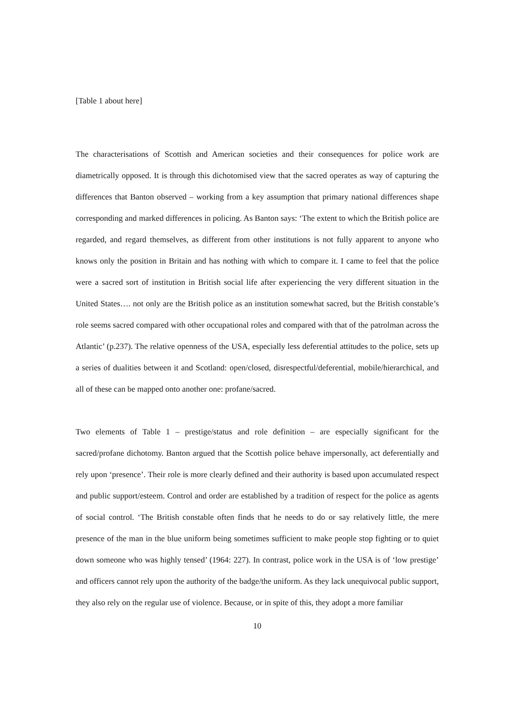[Table 1 about here]
The characterisations of Scottish and American societies and their consequences for police work are diametrically opposed. It is through this dichotomised view that the sacred operates as way of capturing the differences that Banton observed – working from a key assumption that primary national differences shape corresponding and marked differences in policing. As Banton says: ‘The extent to which the British police are regarded, and regard themselves, as different from other institutions is not fully apparent to anyone who knows only the position in Britain and has nothing with which to compare it. I came to feel that the police were a sacred sort of institution in British social life after experiencing the very different situation in the United States…. not only are the British police as an institution somewhat sacred, but the British constable’s role seems sacred compared with other occupational roles and compared with that of the patrolman across the Atlantic’ (p.237). The relative openness of the USA, especially less deferential attitudes to the police, sets up a series of dualities between it and Scotland: open/closed, disrespectful/deferential, mobile/hierarchical, and all of these can be mapped onto another one: profane/sacred.
Two elements of Table 1 – prestige/status and role definition – are especially significant for the sacred/profane dichotomy. Banton argued that the Scottish police behave impersonally, act deferentially and rely upon ‘presence’. Their role is more clearly defined and their authority is based upon accumulated respect and public support/esteem. Control and order are established by a tradition of respect for the police as agents of social control. ‘The British constable often finds that he needs to do or say relatively little, the mere presence of the man in the blue uniform being sometimes sufficient to make people stop fighting or to quiet down someone who was highly tensed’ (1964: 227). In contrast, police work in the USA is of ‘low prestige’ and officers cannot rely upon the authority of the badge/the uniform. As they lack unequivocal public support, they also rely on the regular use of violence. Because, or in spite of this, they adopt a more familiar
10